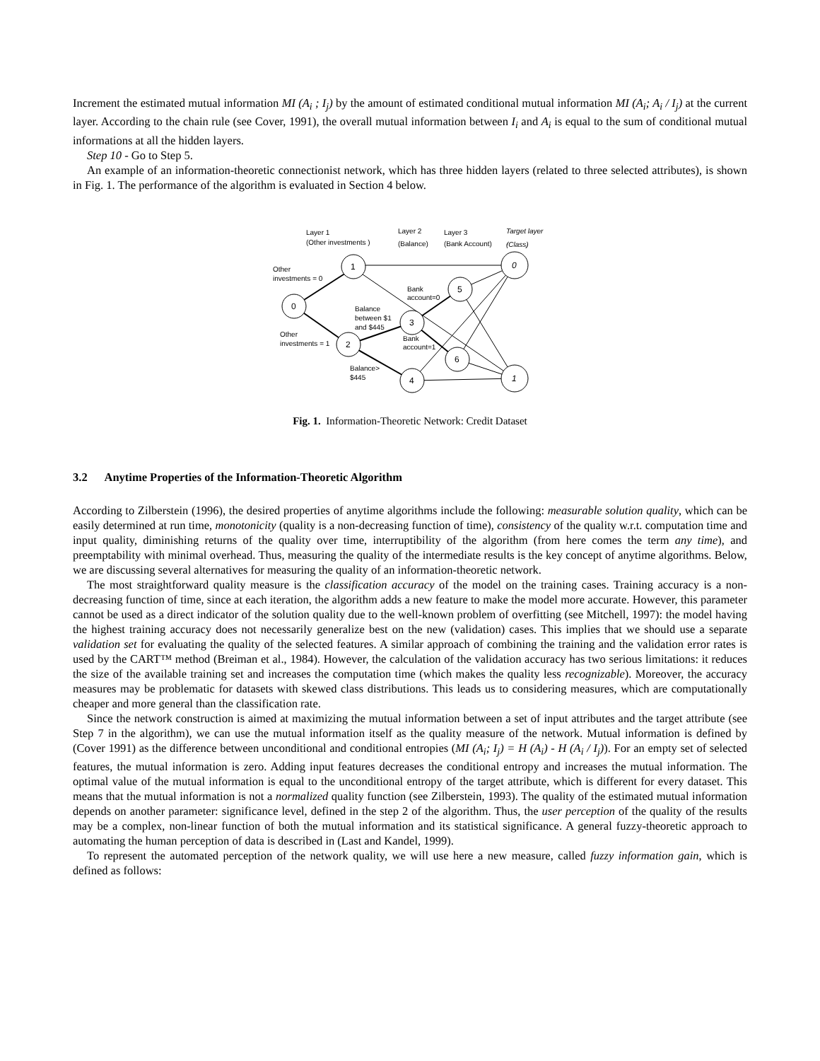Increment the estimated mutual information MI (A<sub>i</sub> ; I<sub>j</sub>) by the amount of estimated conditional mutual information MI (A<sub>i</sub>; A<sub>i</sub> / I<sub>j</sub>) at the current layer. According to the chain rule (see Cover, 1991), the overall mutual information between I<sub>i</sub> and A<sub>i</sub> is equal to the sum of conditional mutual informations at all the hidden layers.
Step 10 - Go to Step 5.
An example of an information-theoretic connectionist network, which has three hidden layers (related to three selected attributes), is shown in Fig. 1. The performance of the algorithm is evaluated in Section 4 below.
0
1
2
3
4
5
6
0
1
Layer 1
(Other investments )
Layer 2
(Balance)
Layer 3
(Bank Account)
Target layer
(Class)
Other
investments = 0
Bank
account=0
Balance
between $1
and $445
Other
investments = 1
Bank
account=1
Balance>
$445
Fig. 1. Information-Theoretic Network: Credit Dataset
3.2 Anytime Properties of the Information-Theoretic Algorithm
According to Zilberstein (1996), the desired properties of anytime algorithms include the following: measurable solution quality, which can be easily determined at run time, monotonicity (quality is a non-decreasing function of time), consistency of the quality w.r.t. computation time and input quality, diminishing returns of the quality over time, interruptibility of the algorithm (from here comes the term any time), and preemptability with minimal overhead. Thus, measuring the quality of the intermediate results is the key concept of anytime algorithms. Below, we are discussing several alternatives for measuring the quality of an information-theoretic network.
The most straightforward quality measure is the classification accuracy of the model on the training cases. Training accuracy is a non-decreasing function of time, since at each iteration, the algorithm adds a new feature to make the model more accurate. However, this parameter cannot be used as a direct indicator of the solution quality due to the well-known problem of overfitting (see Mitchell, 1997): the model having the highest training accuracy does not necessarily generalize best on the new (validation) cases. This implies that we should use a separate validation set for evaluating the quality of the selected features. A similar approach of combining the training and the validation error rates is used by the CART™ method (Breiman et al., 1984). However, the calculation of the validation accuracy has two serious limitations: it reduces the size of the available training set and increases the computation time (which makes the quality less recognizable). Moreover, the accuracy measures may be problematic for datasets with skewed class distributions. This leads us to considering measures, which are computationally cheaper and more general than the classification rate.
Since the network construction is aimed at maximizing the mutual information between a set of input attributes and the target attribute (see Step 7 in the algorithm), we can use the mutual information itself as the quality measure of the network. Mutual information is defined by (Cover 1991) as the difference between unconditional and conditional entropies (MI (A<sub>i</sub>; I<sub>j</sub>) = H (A<sub>i</sub>) - H (A<sub>i</sub> / I<sub>j</sub>)). For an empty set of selected features, the mutual information is zero. Adding input features decreases the conditional entropy and increases the mutual information. The optimal value of the mutual information is equal to the unconditional entropy of the target attribute, which is different for every dataset. This means that the mutual information is not a normalized quality function (see Zilberstein, 1993). The quality of the estimated mutual information depends on another parameter: significance level, defined in the step 2 of the algorithm. Thus, the user perception of the quality of the results may be a complex, non-linear function of both the mutual information and its statistical significance. A general fuzzy-theoretic approach to automating the human perception of data is described in (Last and Kandel, 1999).
To represent the automated perception of the network quality, we will use here a new measure, called fuzzy information gain, which is defined as follows: